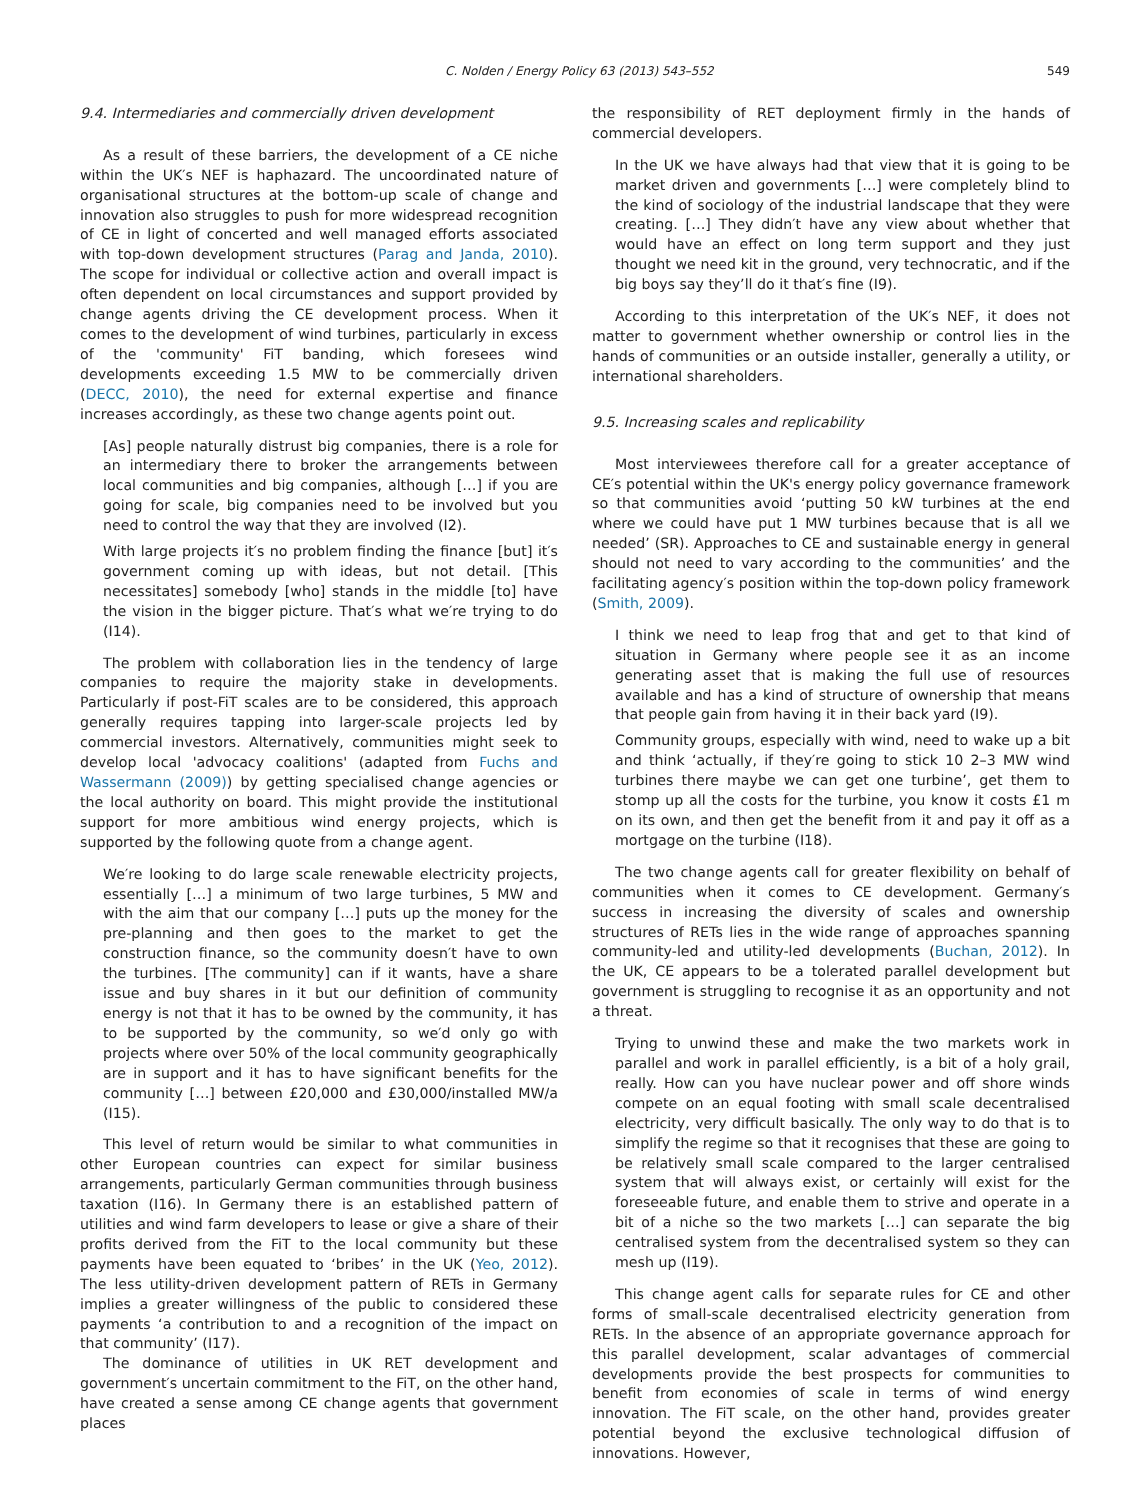C. Nolden / Energy Policy 63 (2013) 543–552 549
9.4. Intermediaries and commercially driven development
As a result of these barriers, the development of a CE niche within the UK′s NEF is haphazard. The uncoordinated nature of organisational structures at the bottom-up scale of change and innovation also struggles to push for more widespread recognition of CE in light of concerted and well managed efforts associated with top-down development structures (Parag and Janda, 2010). The scope for individual or collective action and overall impact is often dependent on local circumstances and support provided by change agents driving the CE development process. When it comes to the development of wind turbines, particularly in excess of the 'community' FiT banding, which foresees wind developments exceeding 1.5 MW to be commercially driven (DECC, 2010), the need for external expertise and finance increases accordingly, as these two change agents point out.
[As] people naturally distrust big companies, there is a role for an intermediary there to broker the arrangements between local communities and big companies, although […] if you are going for scale, big companies need to be involved but you need to control the way that they are involved (I2).
With large projects it′s no problem finding the finance [but] it′s government coming up with ideas, but not detail. [This necessitates] somebody [who] stands in the middle [to] have the vision in the bigger picture. That′s what we′re trying to do (I14).
The problem with collaboration lies in the tendency of large companies to require the majority stake in developments. Particularly if post-FiT scales are to be considered, this approach generally requires tapping into larger-scale projects led by commercial investors. Alternatively, communities might seek to develop local 'advocacy coalitions' (adapted from Fuchs and Wassermann (2009)) by getting specialised change agencies or the local authority on board. This might provide the institutional support for more ambitious wind energy projects, which is supported by the following quote from a change agent.
We′re looking to do large scale renewable electricity projects, essentially […] a minimum of two large turbines, 5 MW and with the aim that our company […] puts up the money for the pre-planning and then goes to the market to get the construction finance, so the community doesn′t have to own the turbines. [The community] can if it wants, have a share issue and buy shares in it but our definition of community energy is not that it has to be owned by the community, it has to be supported by the community, so we′d only go with projects where over 50% of the local community geographically are in support and it has to have significant benefits for the community […] between £20,000 and £30,000/installed MW/a (I15).
This level of return would be similar to what communities in other European countries can expect for similar business arrangements, particularly German communities through business taxation (I16). In Germany there is an established pattern of utilities and wind farm developers to lease or give a share of their profits derived from the FiT to the local community but these payments have been equated to ‘bribes’ in the UK (Yeo, 2012). The less utility-driven development pattern of RETs in Germany implies a greater willingness of the public to considered these payments ‘a contribution to and a recognition of the impact on that community’ (I17).
The dominance of utilities in UK RET development and government′s uncertain commitment to the FiT, on the other hand, have created a sense among CE change agents that government places
the responsibility of RET deployment firmly in the hands of commercial developers.
In the UK we have always had that view that it is going to be market driven and governments […] were completely blind to the kind of sociology of the industrial landscape that they were creating. […] They didn′t have any view about whether that would have an effect on long term support and they just thought we need kit in the ground, very technocratic, and if the big boys say they’ll do it that′s fine (I9).
According to this interpretation of the UK′s NEF, it does not matter to government whether ownership or control lies in the hands of communities or an outside installer, generally a utility, or international shareholders.
9.5. Increasing scales and replicability
Most interviewees therefore call for a greater acceptance of CE′s potential within the UK's energy policy governance framework so that communities avoid ‘putting 50 kW turbines at the end where we could have put 1 MW turbines because that is all we needed’ (SR). Approaches to CE and sustainable energy in general should not need to vary according to the communities’ and the facilitating agency′s position within the top-down policy framework (Smith, 2009).
I think we need to leap frog that and get to that kind of situation in Germany where people see it as an income generating asset that is making the full use of resources available and has a kind of structure of ownership that means that people gain from having it in their back yard (I9).
Community groups, especially with wind, need to wake up a bit and think ‘actually, if they′re going to stick 10 2–3 MW wind turbines there maybe we can get one turbine’, get them to stomp up all the costs for the turbine, you know it costs £1 m on its own, and then get the benefit from it and pay it off as a mortgage on the turbine (I18).
The two change agents call for greater flexibility on behalf of communities when it comes to CE development. Germany′s success in increasing the diversity of scales and ownership structures of RETs lies in the wide range of approaches spanning community-led and utility-led developments (Buchan, 2012). In the UK, CE appears to be a tolerated parallel development but government is struggling to recognise it as an opportunity and not a threat.
Trying to unwind these and make the two markets work in parallel and work in parallel efficiently, is a bit of a holy grail, really. How can you have nuclear power and off shore winds compete on an equal footing with small scale decentralised electricity, very difficult basically. The only way to do that is to simplify the regime so that it recognises that these are going to be relatively small scale compared to the larger centralised system that will always exist, or certainly will exist for the foreseeable future, and enable them to strive and operate in a bit of a niche so the two markets […] can separate the big centralised system from the decentralised system so they can mesh up (I19).
This change agent calls for separate rules for CE and other forms of small-scale decentralised electricity generation from RETs. In the absence of an appropriate governance approach for this parallel development, scalar advantages of commercial developments provide the best prospects for communities to benefit from economies of scale in terms of wind energy innovation. The FiT scale, on the other hand, provides greater potential beyond the exclusive technological diffusion of innovations. However,